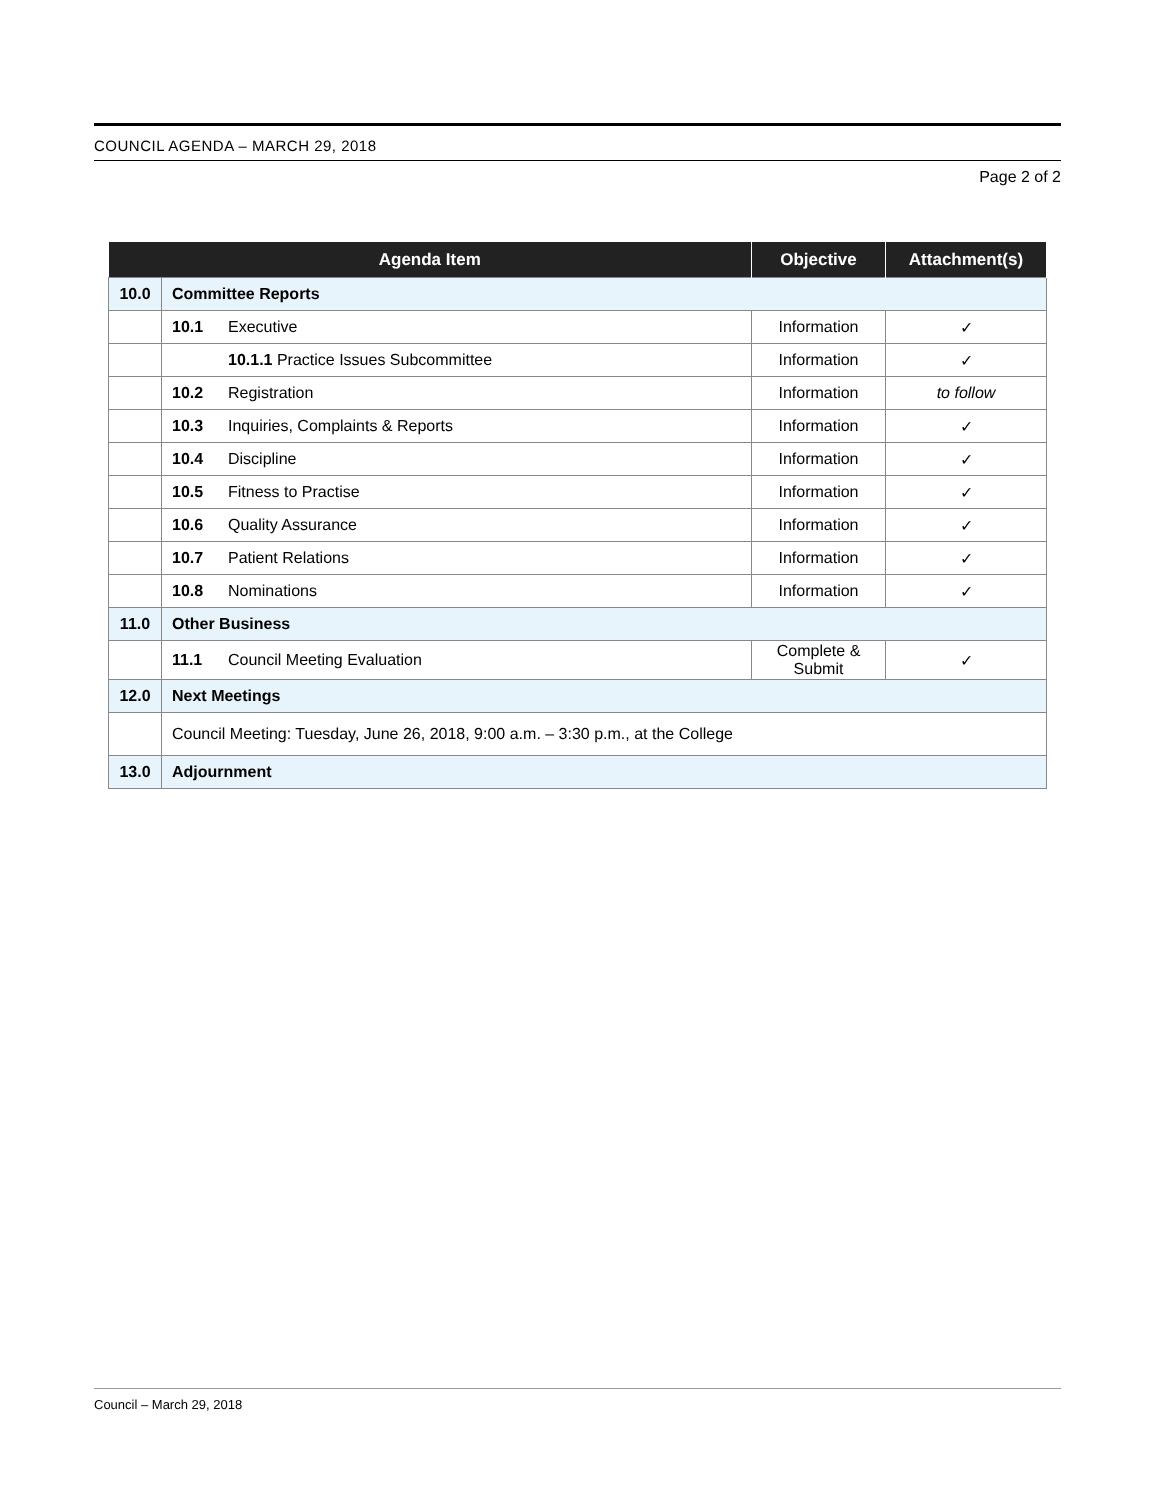COUNCIL AGENDA – MARCH 29, 2018
Page 2 of 2
| Agenda Item | | Objective | Attachment(s) |
| --- | --- | --- | --- |
| 10.0 | Committee Reports | | |
| | 10.1 Executive | Information | ✓ |
| | 10.1.1 Practice Issues Subcommittee | Information | ✓ |
| | 10.2 Registration | Information | to follow |
| | 10.3 Inquiries, Complaints & Reports | Information | ✓ |
| | 10.4 Discipline | Information | ✓ |
| | 10.5 Fitness to Practise | Information | ✓ |
| | 10.6 Quality Assurance | Information | ✓ |
| | 10.7 Patient Relations | Information | ✓ |
| | 10.8 Nominations | Information | ✓ |
| 11.0 | Other Business | | |
| | 11.1 Council Meeting Evaluation | Complete & Submit | ✓ |
| 12.0 | Next Meetings | | |
| | Council Meeting: Tuesday, June 26, 2018, 9:00 a.m. – 3:30 p.m., at the College | | |
| 13.0 | Adjournment | | |
Council – March 29, 2018